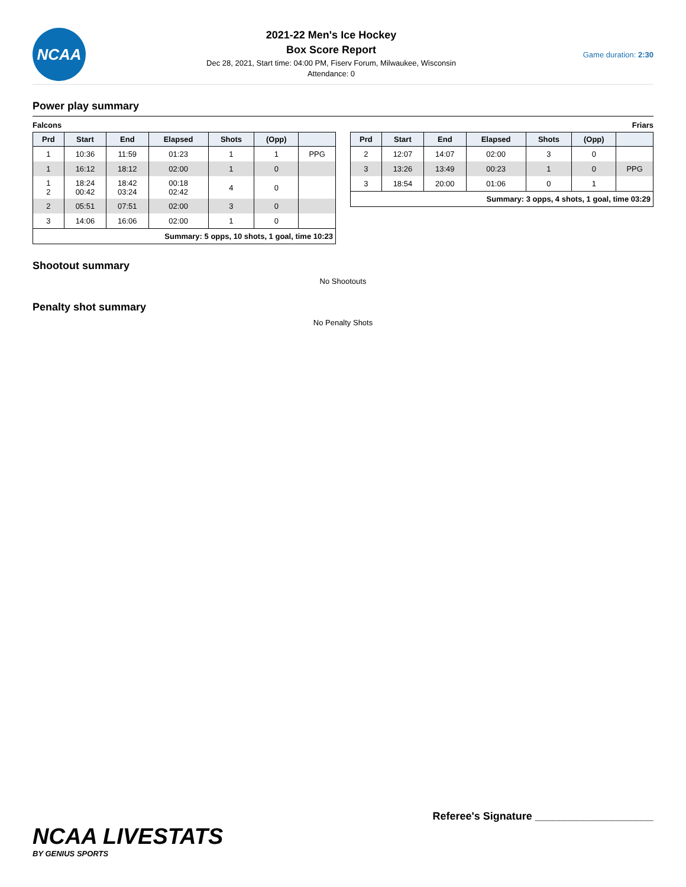NCAA
2021-22 Men's Ice Hockey
Box Score Report
Dec 28, 2021, Start time: 04:00 PM, Fiserv Forum, Milwaukee, Wisconsin
Attendance: 0
Game duration: 2:30
Power play summary
Falcons
| Prd | Start | End | Elapsed | Shots | (Opp) | |
| --- | --- | --- | --- | --- | --- | --- |
| 1 | 10:36 | 11:59 | 01:23 | 1 | 1 | PPG |
| 1 | 16:12 | 18:12 | 02:00 | 1 | 0 | |
| 1 2 | 18:24 00:42 | 18:42 03:24 | 00:18 02:42 | 4 | 0 | |
| 2 | 05:51 | 07:51 | 02:00 | 3 | 0 | |
| 3 | 14:06 | 16:06 | 02:00 | 1 | 0 | |
| Summary: 5 opps, 10 shots, 1 goal, time 10:23 | | | | | | |
Friars
| Prd | Start | End | Elapsed | Shots | (Opp) | |
| --- | --- | --- | --- | --- | --- | --- |
| 2 | 12:07 | 14:07 | 02:00 | 3 | 0 | |
| 3 | 13:26 | 13:49 | 00:23 | 1 | 0 | PPG |
| 3 | 18:54 | 20:00 | 01:06 | 0 | 1 | |
| Summary: 3 opps, 4 shots, 1 goal, time 03:29 | | | | | | |
Shootout summary
No Shootouts
Penalty shot summary
No Penalty Shots
NCAA LIVESTATS
BY GENIUS SPORTS
Referee's Signature ____________________